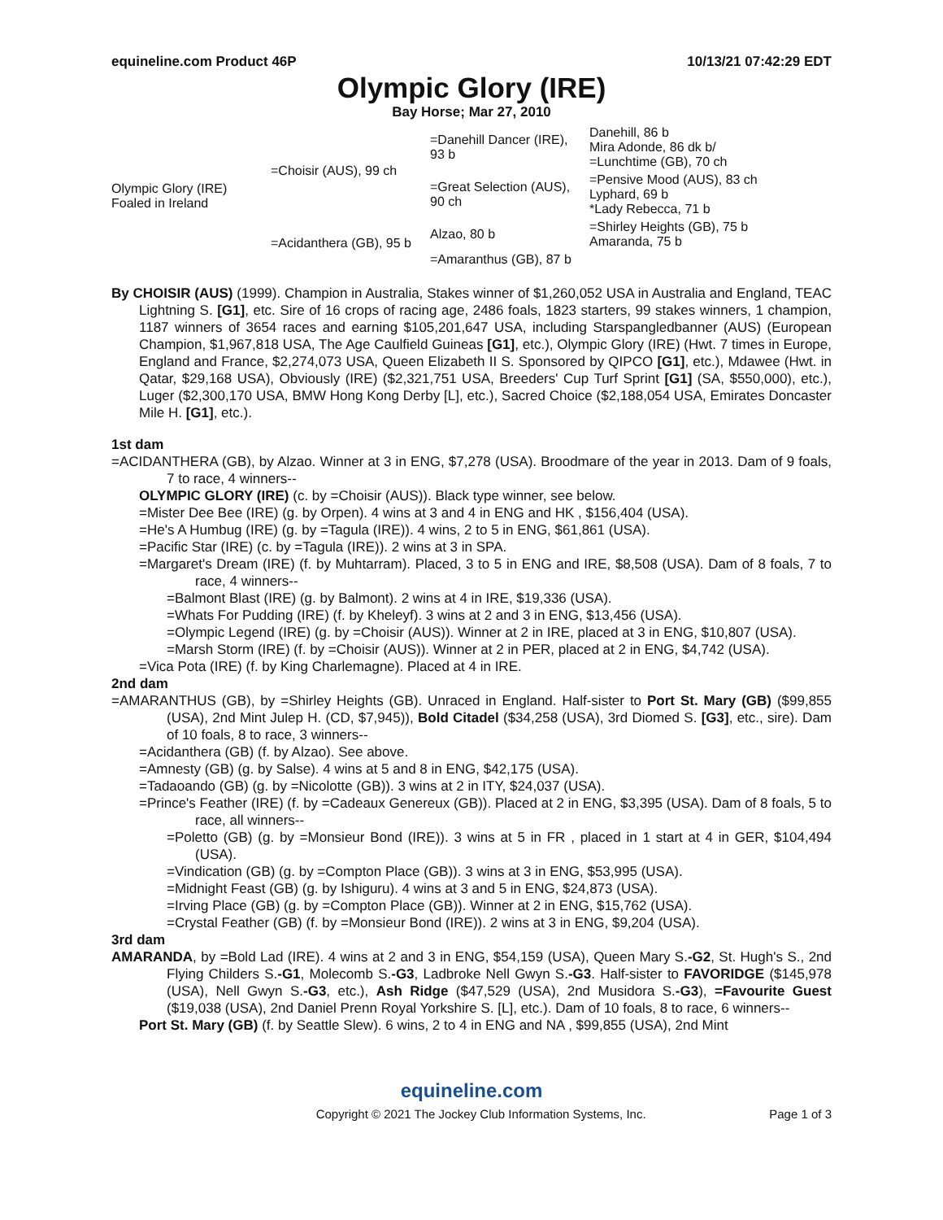equineline.com Product 46P 10/13/21 07:42:29 EDT
Olympic Glory (IRE)
Bay Horse; Mar 27, 2010
| Olympic Glory (IRE) Foaled in Ireland | =Choisir (AUS), 99 ch | =Danehill Dancer (IRE), 93 b | Danehill, 86 b Mira Adonde, 86 dk b/ =Lunchtime (GB), 70 ch |
| | | =Great Selection (AUS), 90 ch | =Pensive Mood (AUS), 83 ch Lyphard, 69 b *Lady Rebecca, 71 b |
| | =Acidanthera (GB), 95 b | Alzao, 80 b | =Shirley Heights (GB), 75 b Amaranda, 75 b |
| | | =Amaranthus (GB), 87 b | |
By CHOISIR (AUS) (1999). Champion in Australia, Stakes winner of $1,260,052 USA in Australia and England, TEAC Lightning S. [G1], etc. Sire of 16 crops of racing age, 2486 foals, 1823 starters, 99 stakes winners, 1 champion, 1187 winners of 3654 races and earning $105,201,647 USA, including Starspangledbanner (AUS) (European Champion, $1,967,818 USA, The Age Caulfield Guineas [G1], etc.), Olympic Glory (IRE) (Hwt. 7 times in Europe, England and France, $2,274,073 USA, Queen Elizabeth II S. Sponsored by QIPCO [G1], etc.), Mdawee (Hwt. in Qatar, $29,168 USA), Obviously (IRE) ($2,321,751 USA, Breeders' Cup Turf Sprint [G1] (SA, $550,000), etc.), Luger ($2,300,170 USA, BMW Hong Kong Derby [L], etc.), Sacred Choice ($2,188,054 USA, Emirates Doncaster Mile H. [G1], etc.).
1st dam
=ACIDANTHERA (GB), by Alzao. Winner at 3 in ENG, $7,278 (USA). Broodmare of the year in 2013. Dam of 9 foals, 7 to race, 4 winners--
OLYMPIC GLORY (IRE) (c. by =Choisir (AUS)). Black type winner, see below.
=Mister Dee Bee (IRE) (g. by Orpen). 4 wins at 3 and 4 in ENG and HK , $156,404 (USA).
=He's A Humbug (IRE) (g. by =Tagula (IRE)). 4 wins, 2 to 5 in ENG, $61,861 (USA).
=Pacific Star (IRE) (c. by =Tagula (IRE)). 2 wins at 3 in SPA.
=Margaret's Dream (IRE) (f. by Muhtarram). Placed, 3 to 5 in ENG and IRE, $8,508 (USA). Dam of 8 foals, 7 to race, 4 winners--
=Balmont Blast (IRE) (g. by Balmont). 2 wins at 4 in IRE, $19,336 (USA).
=Whats For Pudding (IRE) (f. by Kheleyf). 3 wins at 2 and 3 in ENG, $13,456 (USA).
=Olympic Legend (IRE) (g. by =Choisir (AUS)). Winner at 2 in IRE, placed at 3 in ENG, $10,807 (USA).
=Marsh Storm (IRE) (f. by =Choisir (AUS)). Winner at 2 in PER, placed at 2 in ENG, $4,742 (USA).
=Vica Pota (IRE) (f. by King Charlemagne). Placed at 4 in IRE.
2nd dam
=AMARANTHUS (GB), by =Shirley Heights (GB). Unraced in England. Half-sister to Port St. Mary (GB) ($99,855 (USA), 2nd Mint Julep H. (CD, $7,945)), Bold Citadel ($34,258 (USA), 3rd Diomed S. [G3], etc., sire). Dam of 10 foals, 8 to race, 3 winners--
=Acidanthera (GB) (f. by Alzao). See above.
=Amnesty (GB) (g. by Salse). 4 wins at 5 and 8 in ENG, $42,175 (USA).
=Tadaoando (GB) (g. by =Nicolotte (GB)). 3 wins at 2 in ITY, $24,037 (USA).
=Prince's Feather (IRE) (f. by =Cadeaux Genereux (GB)). Placed at 2 in ENG, $3,395 (USA). Dam of 8 foals, 5 to race, all winners--
=Poletto (GB) (g. by =Monsieur Bond (IRE)). 3 wins at 5 in FR , placed in 1 start at 4 in GER, $104,494 (USA).
=Vindication (GB) (g. by =Compton Place (GB)). 3 wins at 3 in ENG, $53,995 (USA).
=Midnight Feast (GB) (g. by Ishiguru). 4 wins at 3 and 5 in ENG, $24,873 (USA).
=Irving Place (GB) (g. by =Compton Place (GB)). Winner at 2 in ENG, $15,762 (USA).
=Crystal Feather (GB) (f. by =Monsieur Bond (IRE)). 2 wins at 3 in ENG, $9,204 (USA).
3rd dam
AMARANDA, by =Bold Lad (IRE). 4 wins at 2 and 3 in ENG, $54,159 (USA), Queen Mary S.-G2, St. Hugh's S., 2nd Flying Childers S.-G1, Molecomb S.-G3, Ladbroke Nell Gwyn S.-G3. Half-sister to FAVORIDGE ($145,978 (USA), Nell Gwyn S.-G3, etc.), Ash Ridge ($47,529 (USA), 2nd Musidora S.-G3), =Favourite Guest ($19,038 (USA), 2nd Daniel Prenn Royal Yorkshire S. [L], etc.). Dam of 10 foals, 8 to race, 6 winners--
Port St. Mary (GB) (f. by Seattle Slew). 6 wins, 2 to 4 in ENG and NA , $99,855 (USA), 2nd Mint
equineline.com
Copyright © 2021 The Jockey Club Information Systems, Inc. Page 1 of 3